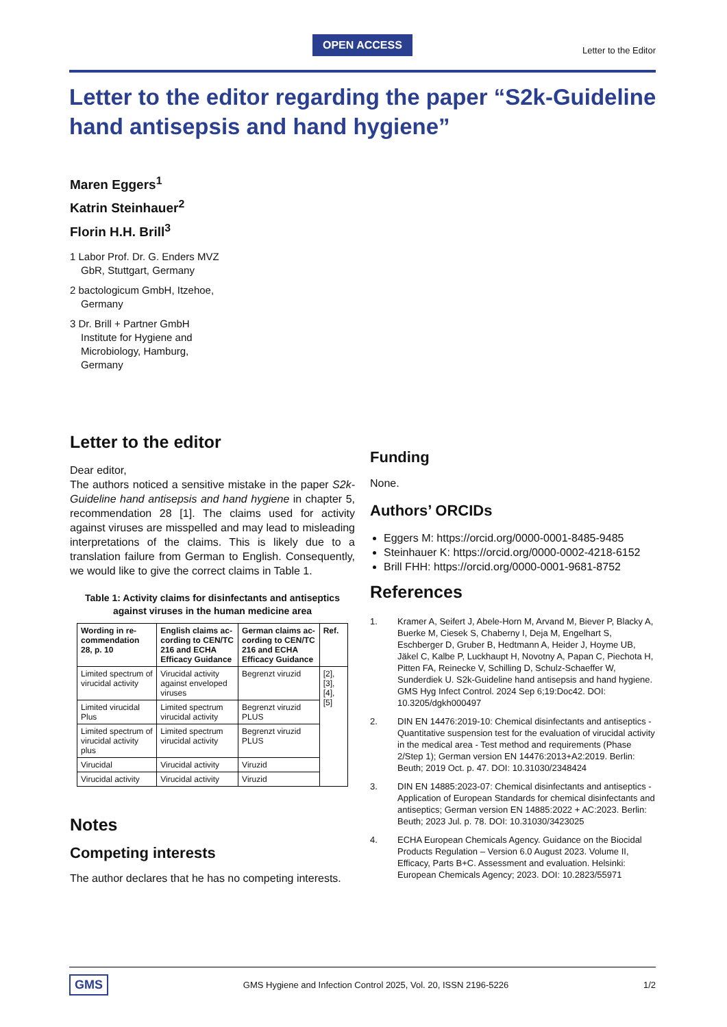OPEN ACCESS
Letter to the Editor
Letter to the editor regarding the paper “S2k-Guideline hand antisepsis and hand hygiene”
Maren Eggers<sup>1</sup>
Katrin Steinhauer<sup>2</sup>
Florin H.H. Brill<sup>3</sup>
1 Labor Prof. Dr. G. Enders MVZ GbR, Stuttgart, Germany
2 bactologicum GmbH, Itzehoe, Germany
3 Dr. Brill + Partner GmbH Institute for Hygiene and Microbiology, Hamburg, Germany
Letter to the editor
Dear editor,
The authors noticed a sensitive mistake in the paper S2k-Guideline hand antisepsis and hand hygiene in chapter 5, recommendation 28 [1]. The claims used for activity against viruses are misspelled and may lead to misleading interpretations of the claims. This is likely due to a translation failure from German to English. Consequently, we would like to give the correct claims in Table 1.
Table 1: Activity claims for disinfectants and antiseptics against viruses in the human medicine area
| Wording in re-commendation 28, p. 10 | English claims ac-cording to CEN/TC 216 and ECHA Efficacy Guidance | German claims ac-cording to CEN/TC 216 and ECHA Efficacy Guidance | Ref. |
| --- | --- | --- | --- |
| Limited spectrum of virucidal activity | Virucidal activity against enveloped viruses | Begrenzt viruzid | [2], [3], [4], [5] |
| Limited virucidal Plus | Limited spectrum virucidal activity | Begrenzt viruzid PLUS | |
| Limited spectrum of virucidal activity plus | Limited spectrum virucidal activity | Begrenzt viruzid PLUS | |
| Virucidal | Virucidal activity | Viruzid | |
| Virucidal activity | Virucidal activity | Viruzid | |
Notes
Competing interests
The author declares that he has no competing interests.
Funding
None.
Authors’ ORCIDs
Eggers M: https://orcid.org/0000-0001-8485-9485
Steinhauer K: https://orcid.org/0000-0002-4218-6152
Brill FHH: https://orcid.org/0000-0001-9681-8752
References
1. Kramer A, Seifert J, Abele-Horn M, Arvand M, Biever P, Blacky A, Buerke M, Ciesek S, Chaberny I, Deja M, Engelhart S, Eschberger D, Gruber B, Hedtmann A, Heider J, Hoyme UB, Jäkel C, Kalbe P, Luckhaupt H, Novotny A, Papan C, Piechota H, Pitten FA, Reinecke V, Schilling D, Schulz-Schaeffer W, Sunderdiek U. S2k-Guideline hand antisepsis and hand hygiene. GMS Hyg Infect Control. 2024 Sep 6;19:Doc42. DOI: 10.3205/dgkh000497
2. DIN EN 14476:2019-10: Chemical disinfectants and antiseptics - Quantitative suspension test for the evaluation of virucidal activity in the medical area - Test method and requirements (Phase 2/Step 1); German version EN 14476:2013+A2:2019. Berlin: Beuth; 2019 Oct. p. 47. DOI: 10.31030/2348424
3. DIN EN 14885:2023-07: Chemical disinfectants and antiseptics - Application of European Standards for chemical disinfectants and antiseptics; German version EN 14885:2022 + AC:2023. Berlin: Beuth; 2023 Jul. p. 78. DOI: 10.31030/3423025
4. ECHA European Chemicals Agency. Guidance on the Biocidal Products Regulation – Version 6.0 August 2023. Volume II, Efficacy, Parts B+C. Assessment and evaluation. Helsinki: European Chemicals Agency; 2023. DOI: 10.2823/55971
GMS GMS Hygiene and Infection Control 2025, Vol. 20, ISSN 2196-5226 1/2